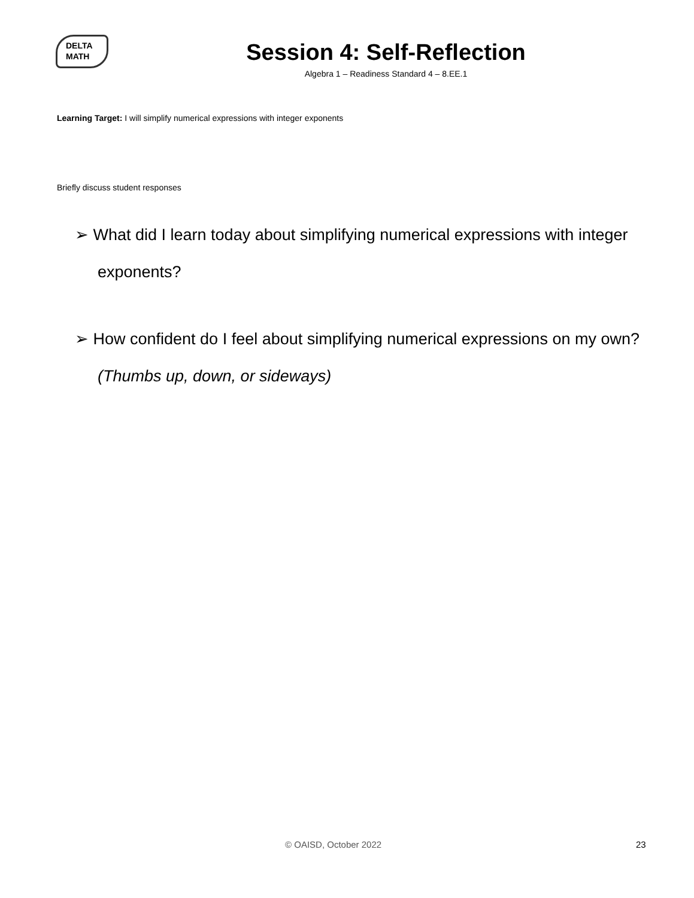DELTA
MATH
Session 4: Self-Reflection
Algebra 1 – Readiness Standard 4 – 8.EE.1
Learning Target: I will simplify numerical expressions with integer exponents
Briefly discuss student responses
➢ What did I learn today about simplifying numerical expressions with integer exponents?
➢ How confident do I feel about simplifying numerical expressions on my own? (Thumbs up, down, or sideways)
© OAISD, October 2022 23